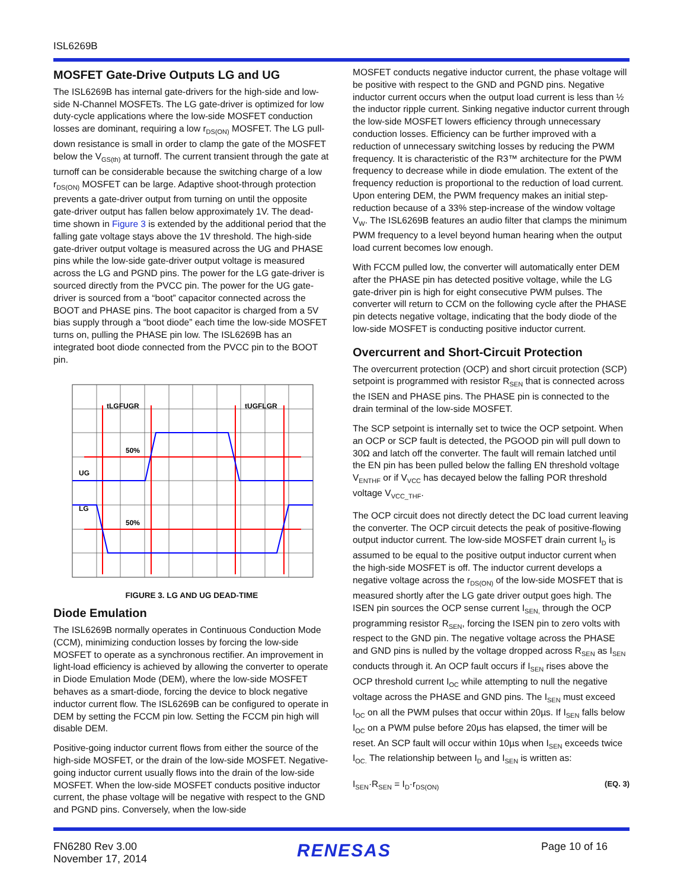ISL6269B
MOSFET Gate-Drive Outputs LG and UG
The ISL6269B has internal gate-drivers for the high-side and low-side N-Channel MOSFETs. The LG gate-driver is optimized for low duty-cycle applications where the low-side MOSFET conduction losses are dominant, requiring a low r<sub>DS(ON)</sub> MOSFET. The LG pull-down resistance is small in order to clamp the gate of the MOSFET below the V<sub>GS(th)</sub> at turnoff. The current transient through the gate at turnoff can be considerable because the switching charge of a low r<sub>DS(ON)</sub> MOSFET can be large. Adaptive shoot-through protection prevents a gate-driver output from turning on until the opposite gate-driver output has fallen below approximately 1V. The dead-time shown in Figure 3 is extended by the additional period that the falling gate voltage stays above the 1V threshold. The high-side gate-driver output voltage is measured across the UG and PHASE pins while the low-side gate-driver output voltage is measured across the LG and PGND pins. The power for the LG gate-driver is sourced directly from the PVCC pin. The power for the UG gate-driver is sourced from a “boot” capacitor connected across the BOOT and PHASE pins. The boot capacitor is charged from a 5V bias supply through a “boot diode” each time the low-side MOSFET turns on, pulling the PHASE pin low. The ISL6269B has an integrated boot diode connected from the PVCC pin to the BOOT pin.
tLGFUGR
tUGFLGR
50%
50%
UG
LG
FIGURE 3. LG AND UG DEAD-TIME
Diode Emulation
The ISL6269B normally operates in Continuous Conduction Mode (CCM), minimizing conduction losses by forcing the low-side MOSFET to operate as a synchronous rectifier. An improvement in light-load efficiency is achieved by allowing the converter to operate in Diode Emulation Mode (DEM), where the low-side MOSFET behaves as a smart-diode, forcing the device to block negative inductor current flow. The ISL6269B can be configured to operate in DEM by setting the FCCM pin low. Setting the FCCM pin high will disable DEM.
Positive-going inductor current flows from either the source of the high-side MOSFET, or the drain of the low-side MOSFET. Negative-going inductor current usually flows into the drain of the low-side MOSFET. When the low-side MOSFET conducts positive inductor current, the phase voltage will be negative with respect to the GND and PGND pins. Conversely, when the low-side
MOSFET conducts negative inductor current, the phase voltage will be positive with respect to the GND and PGND pins. Negative inductor current occurs when the output load current is less than ½ the inductor ripple current. Sinking negative inductor current through the low-side MOSFET lowers efficiency through unnecessary conduction losses. Efficiency can be further improved with a reduction of unnecessary switching losses by reducing the PWM frequency. It is characteristic of the R3™ architecture for the PWM frequency to decrease while in diode emulation. The extent of the frequency reduction is proportional to the reduction of load current. Upon entering DEM, the PWM frequency makes an initial step-reduction because of a 33% step-increase of the window voltage V<sub>W</sub>. The ISL6269B features an audio filter that clamps the minimum PWM frequency to a level beyond human hearing when the output load current becomes low enough.
With FCCM pulled low, the converter will automatically enter DEM after the PHASE pin has detected positive voltage, while the LG gate-driver pin is high for eight consecutive PWM pulses. The converter will return to CCM on the following cycle after the PHASE pin detects negative voltage, indicating that the body diode of the low-side MOSFET is conducting positive inductor current.
Overcurrent and Short-Circuit Protection
The overcurrent protection (OCP) and short circuit protection (SCP) setpoint is programmed with resistor R<sub>SEN</sub> that is connected across the ISEN and PHASE pins. The PHASE pin is connected to the drain terminal of the low-side MOSFET.
The SCP setpoint is internally set to twice the OCP setpoint. When an OCP or SCP fault is detected, the PGOOD pin will pull down to 30Ω and latch off the converter. The fault will remain latched until the EN pin has been pulled below the falling EN threshold voltage V<sub>ENTHF</sub> or if V<sub>VCC</sub> has decayed below the falling POR threshold voltage V<sub>VCC_THF</sub>.
The OCP circuit does not directly detect the DC load current leaving the converter. The OCP circuit detects the peak of positive-flowing output inductor current. The low-side MOSFET drain current I<sub>D</sub> is assumed to be equal to the positive output inductor current when the high-side MOSFET is off. The inductor current develops a negative voltage across the r<sub>DS(ON)</sub> of the low-side MOSFET that is measured shortly after the LG gate driver output goes high. The ISEN pin sources the OCP sense current I<sub>SEN,</sub> through the OCP programming resistor R<sub>SEN</sub>, forcing the ISEN pin to zero volts with respect to the GND pin. The negative voltage across the PHASE and GND pins is nulled by the voltage dropped across R<sub>SEN</sub> as I<sub>SEN</sub> conducts through it. An OCP fault occurs if I<sub>SEN</sub> rises above the OCP threshold current I<sub>OC</sub> while attempting to null the negative voltage across the PHASE and GND pins. The I<sub>SEN</sub> must exceed I<sub>OC</sub> on all the PWM pulses that occur within 20µs. If I<sub>SEN</sub> falls below I<sub>OC</sub> on a PWM pulse before 20µs has elapsed, the timer will be reset. An SCP fault will occur within 10µs when I<sub>SEN</sub> exceeds twice I<sub>OC.</sub> The relationship between I<sub>D</sub> and I<sub>SEN</sub> is written as:
I<sub>SEN</sub>·R<sub>SEN</sub> = I<sub>D</sub>·r<sub>DS(ON)</sub> (EQ. 3)
FN6280 Rev 3.00
November 17, 2014
RENESAS
Page 10 of 16